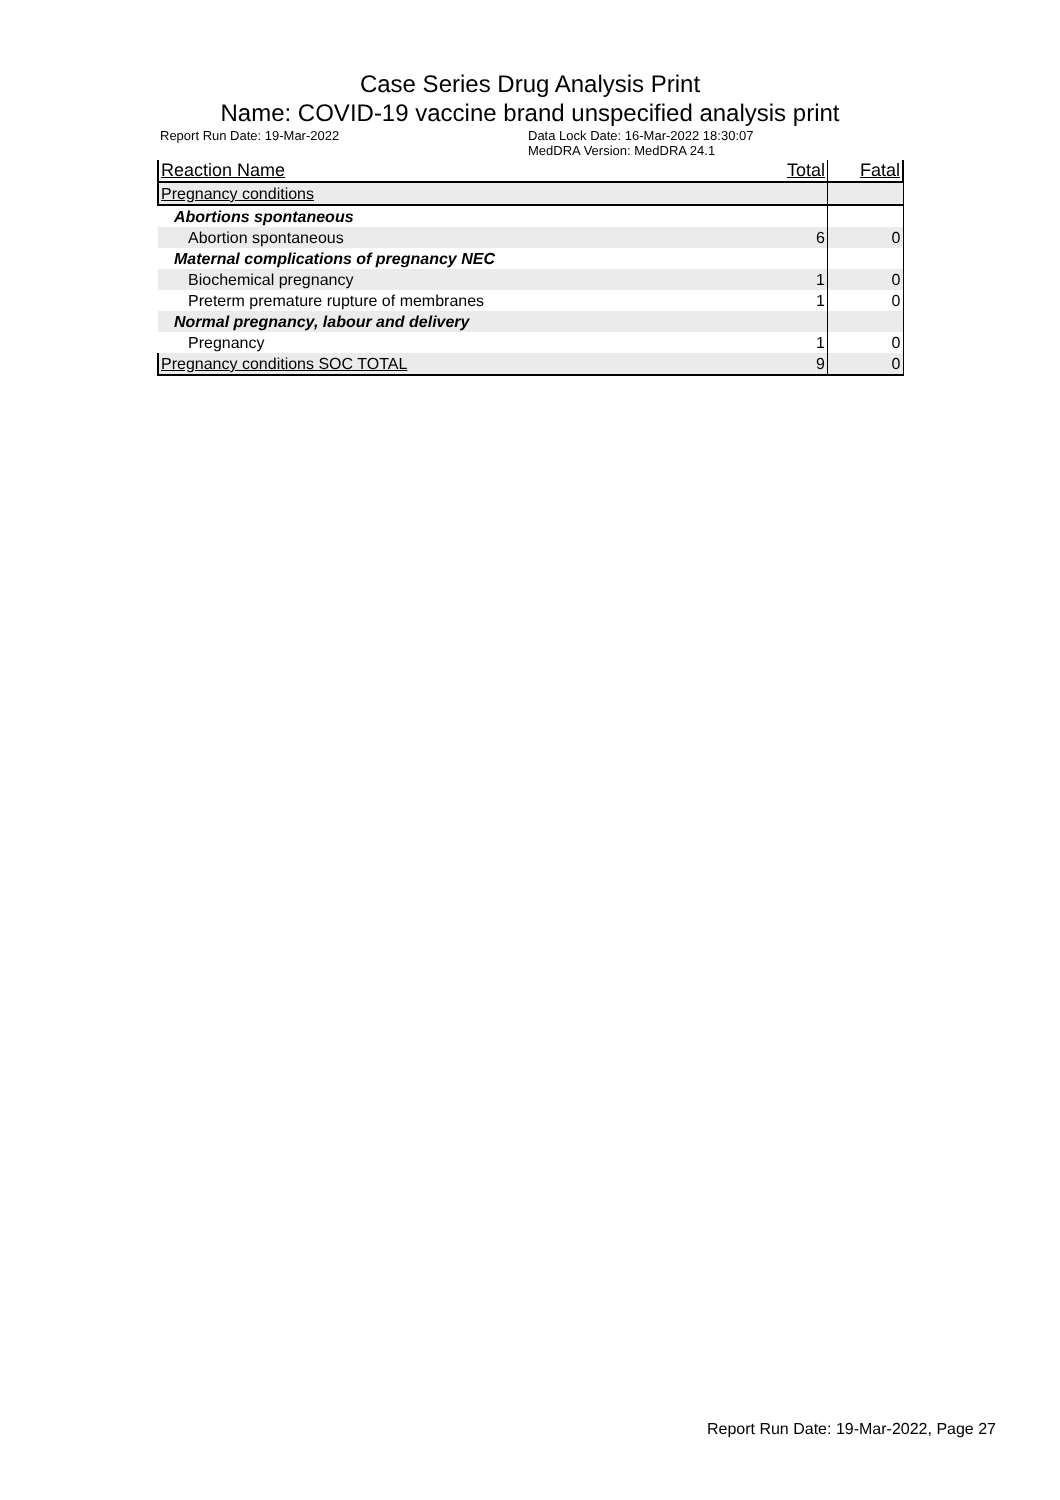Case Series Drug Analysis Print
Name: COVID-19 vaccine brand unspecified analysis print
Report Run Date: 19-Mar-2022 Data Lock Date: 16-Mar-2022 18:30:07
MedDRA Version: MedDRA 24.1
| Reaction Name | Total | Fatal |
| --- | --- | --- |
| Pregnancy conditions | | |
| Abortions spontaneous | | |
| Abortion spontaneous | 6 | 0 |
| Maternal complications of pregnancy NEC | | |
| Biochemical pregnancy | 1 | 0 |
| Preterm premature rupture of membranes | 1 | 0 |
| Normal pregnancy, labour and delivery | | |
| Pregnancy | 1 | 0 |
| Pregnancy conditions SOC TOTAL | 9 | 0 |
Report Run Date: 19-Mar-2022, Page 27